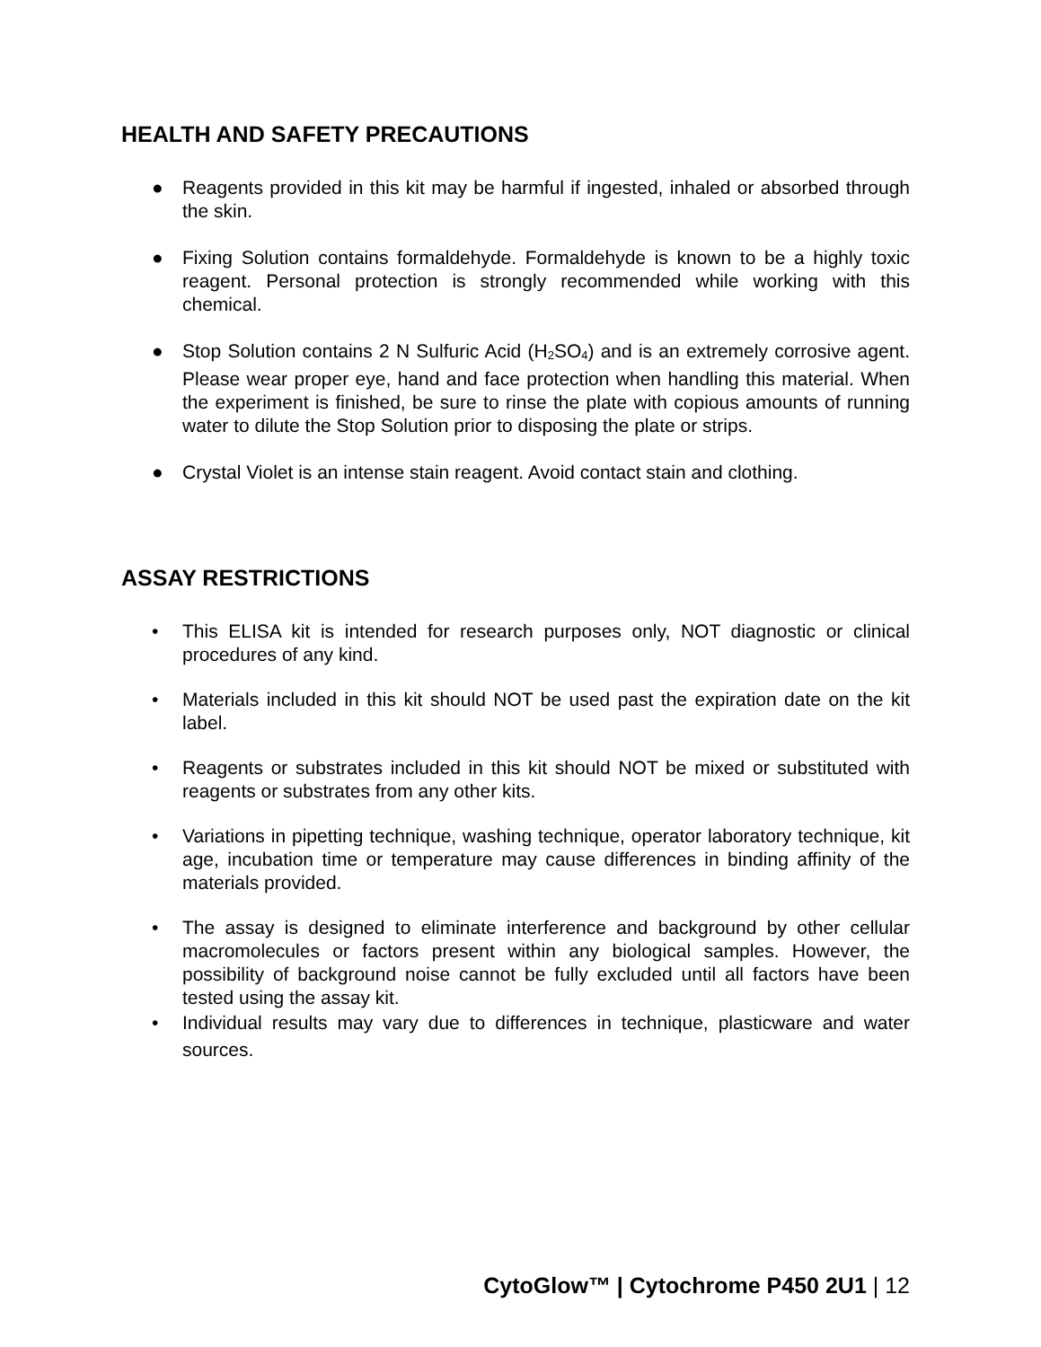HEALTH AND SAFETY PRECAUTIONS
● Reagents provided in this kit may be harmful if ingested, inhaled or absorbed through the skin.
● Fixing Solution contains formaldehyde. Formaldehyde is known to be a highly toxic reagent. Personal protection is strongly recommended while working with this chemical.
● Stop Solution contains 2 N Sulfuric Acid (H<sub>2</sub>SO<sub>4</sub>) and is an extremely corrosive agent. Please wear proper eye, hand and face protection when handling this material. When the experiment is finished, be sure to rinse the plate with copious amounts of running water to dilute the Stop Solution prior to disposing the plate or strips.
● Crystal Violet is an intense stain reagent. Avoid contact stain and clothing.
ASSAY RESTRICTIONS
• This ELISA kit is intended for research purposes only, NOT diagnostic or clinical procedures of any kind.
• Materials included in this kit should NOT be used past the expiration date on the kit label.
• Reagents or substrates included in this kit should NOT be mixed or substituted with reagents or substrates from any other kits.
• Variations in pipetting technique, washing technique, operator laboratory technique, kit age, incubation time or temperature may cause differences in binding affinity of the materials provided.
• The assay is designed to eliminate interference and background by other cellular macromolecules or factors present within any biological samples. However, the possibility of background noise cannot be fully excluded until all factors have been tested using the assay kit.
• Individual results may vary due to differences in technique, plasticware and water sources.
CytoGlow™ | Cytochrome P450 2U1 | 12